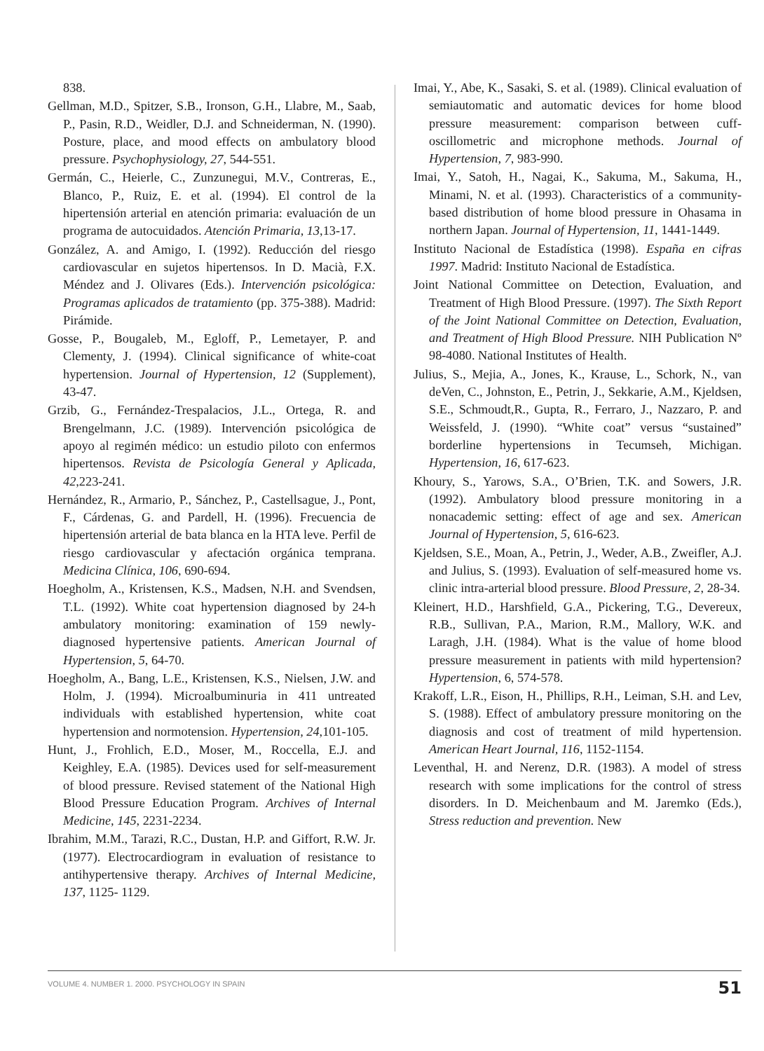838.
Gellman, M.D., Spitzer, S.B., Ironson, G.H., Llabre, M., Saab, P., Pasin, R.D., Weidler, D.J. and Schneiderman, N. (1990). Posture, place, and mood effects on ambulatory blood pressure. Psychophysiology, 27, 544-551.
Germán, C., Heierle, C., Zunzunegui, M.V., Contreras, E., Blanco, P., Ruiz, E. et al. (1994). El control de la hipertensión arterial en atención primaria: evaluación de un programa de autocuidados. Atención Primaria, 13,13-17.
González, A. and Amigo, I. (1992). Reducción del riesgo cardiovascular en sujetos hipertensos. In D. Macià, F.X. Méndez and J. Olivares (Eds.). Intervención psicológica: Programas aplicados de tratamiento (pp. 375-388). Madrid: Pirámide.
Gosse, P., Bougaleb, M., Egloff, P., Lemetayer, P. and Clementy, J. (1994). Clinical significance of white-coat hypertension. Journal of Hypertension, 12 (Supplement), 43-47.
Grzib, G., Fernández-Trespalacios, J.L., Ortega, R. and Brengelmann, J.C. (1989). Intervención psicológica de apoyo al regimén médico: un estudio piloto con enfermos hipertensos. Revista de Psicología General y Aplicada, 42,223-241.
Hernández, R., Armario, P., Sánchez, P., Castellsague, J., Pont, F., Cárdenas, G. and Pardell, H. (1996). Frecuencia de hipertensión arterial de bata blanca en la HTA leve. Perfil de riesgo cardiovascular y afectación orgánica temprana. Medicina Clínica, 106, 690-694.
Hoegholm, A., Kristensen, K.S., Madsen, N.H. and Svendsen, T.L. (1992). White coat hypertension diagnosed by 24-h ambulatory monitoring: examination of 159 newly-diagnosed hypertensive patients. American Journal of Hypertension, 5, 64-70.
Hoegholm, A., Bang, L.E., Kristensen, K.S., Nielsen, J.W. and Holm, J. (1994). Microalbuminuria in 411 untreated individuals with established hypertension, white coat hypertension and normotension. Hypertension, 24,101-105.
Hunt, J., Frohlich, E.D., Moser, M., Roccella, E.J. and Keighley, E.A. (1985). Devices used for self-measurement of blood pressure. Revised statement of the National High Blood Pressure Education Program. Archives of Internal Medicine, 145, 2231-2234.
Ibrahim, M.M., Tarazi, R.C., Dustan, H.P. and Giffort, R.W. Jr. (1977). Electrocardiogram in evaluation of resistance to antihypertensive therapy. Archives of Internal Medicine, 137, 1125- 1129.
Imai, Y., Abe, K., Sasaki, S. et al. (1989). Clinical evaluation of semiautomatic and automatic devices for home blood pressure measurement: comparison between cuff-oscillometric and microphone methods. Journal of Hypertension, 7, 983-990.
Imai, Y., Satoh, H., Nagai, K., Sakuma, M., Sakuma, H., Minami, N. et al. (1993). Characteristics of a community-based distribution of home blood pressure in Ohasama in northern Japan. Journal of Hypertension, 11, 1441-1449.
Instituto Nacional de Estadística (1998). España en cifras 1997. Madrid: Instituto Nacional de Estadística.
Joint National Committee on Detection, Evaluation, and Treatment of High Blood Pressure. (1997). The Sixth Report of the Joint National Committee on Detection, Evaluation, and Treatment of High Blood Pressure. NIH Publication Nº 98-4080. National Institutes of Health.
Julius, S., Mejia, A., Jones, K., Krause, L., Schork, N., van deVen, C., Johnston, E., Petrin, J., Sekkarie, A.M., Kjeldsen, S.E., Schmoudt,R., Gupta, R., Ferraro, J., Nazzaro, P. and Weissfeld, J. (1990). “White coat” versus “sustained” borderline hypertensions in Tecumseh, Michigan. Hypertension, 16, 617-623.
Khoury, S., Yarows, S.A., O’Brien, T.K. and Sowers, J.R. (1992). Ambulatory blood pressure monitoring in a nonacademic setting: effect of age and sex. American Journal of Hypertension, 5, 616-623.
Kjeldsen, S.E., Moan, A., Petrin, J., Weder, A.B., Zweifler, A.J. and Julius, S. (1993). Evaluation of self-measured home vs. clinic intra-arterial blood pressure. Blood Pressure, 2, 28-34.
Kleinert, H.D., Harshfield, G.A., Pickering, T.G., Devereux, R.B., Sullivan, P.A., Marion, R.M., Mallory, W.K. and Laragh, J.H. (1984). What is the value of home blood pressure measurement in patients with mild hypertension? Hypertension, 6, 574-578.
Krakoff, L.R., Eison, H., Phillips, R.H., Leiman, S.H. and Lev, S. (1988). Effect of ambulatory pressure monitoring on the diagnosis and cost of treatment of mild hypertension. American Heart Journal, 116, 1152-1154.
Leventhal, H. and Nerenz, D.R. (1983). A model of stress research with some implications for the control of stress disorders. In D. Meichenbaum and M. Jaremko (Eds.), Stress reduction and prevention. New
VOLUME 4. NUMBER 1. 2000. PSYCHOLOGY IN SPAIN 51